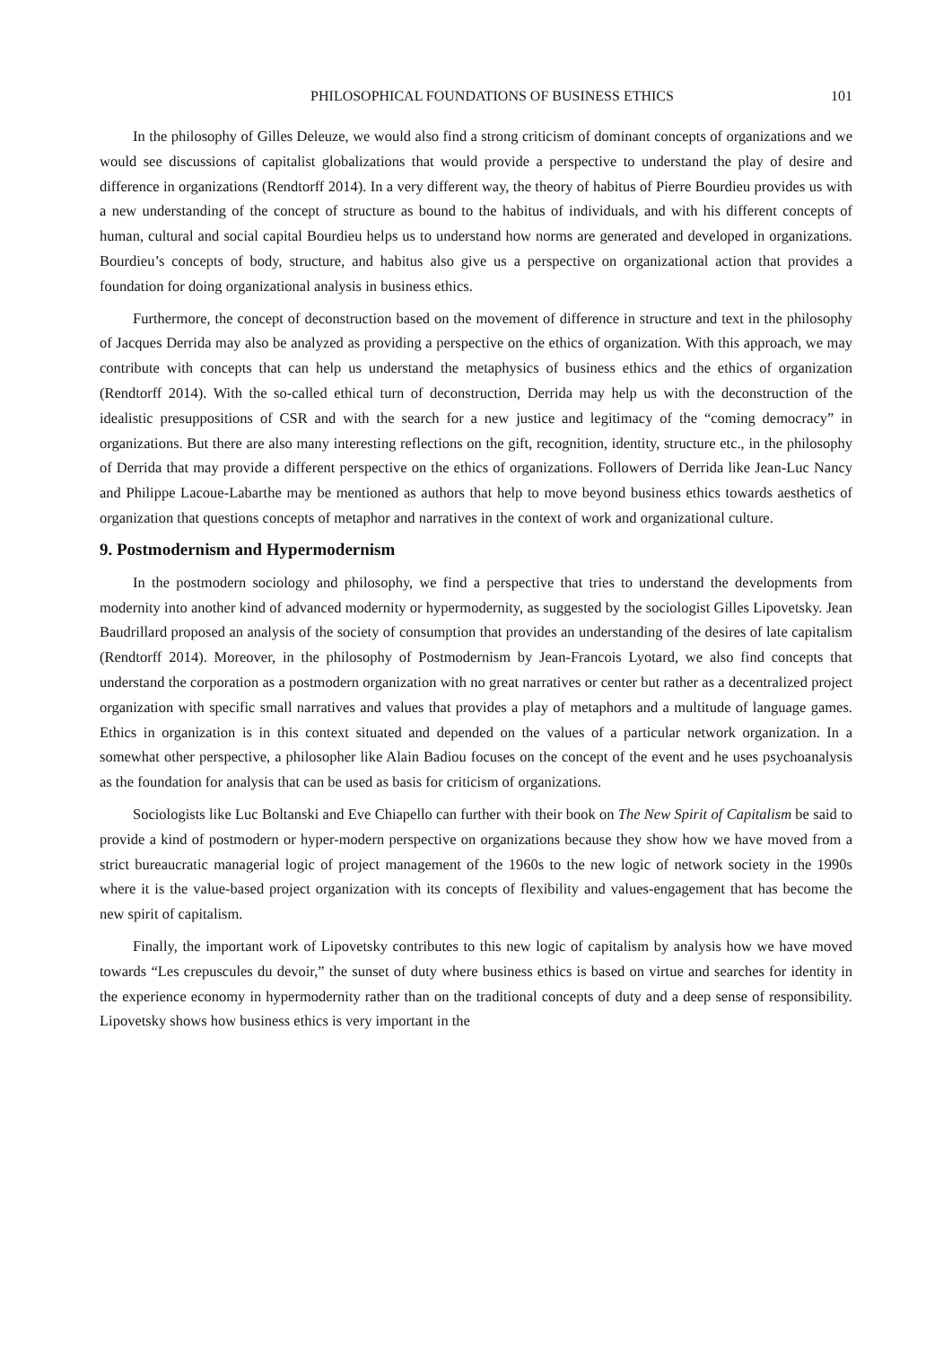PHILOSOPHICAL FOUNDATIONS OF BUSINESS ETHICS 101
In the philosophy of Gilles Deleuze, we would also find a strong criticism of dominant concepts of organizations and we would see discussions of capitalist globalizations that would provide a perspective to understand the play of desire and difference in organizations (Rendtorff 2014). In a very different way, the theory of habitus of Pierre Bourdieu provides us with a new understanding of the concept of structure as bound to the habitus of individuals, and with his different concepts of human, cultural and social capital Bourdieu helps us to understand how norms are generated and developed in organizations. Bourdieu’s concepts of body, structure, and habitus also give us a perspective on organizational action that provides a foundation for doing organizational analysis in business ethics.
Furthermore, the concept of deconstruction based on the movement of difference in structure and text in the philosophy of Jacques Derrida may also be analyzed as providing a perspective on the ethics of organization. With this approach, we may contribute with concepts that can help us understand the metaphysics of business ethics and the ethics of organization (Rendtorff 2014). With the so-called ethical turn of deconstruction, Derrida may help us with the deconstruction of the idealistic presuppositions of CSR and with the search for a new justice and legitimacy of the “coming democracy” in organizations. But there are also many interesting reflections on the gift, recognition, identity, structure etc., in the philosophy of Derrida that may provide a different perspective on the ethics of organizations. Followers of Derrida like Jean-Luc Nancy and Philippe Lacoue-Labarthe may be mentioned as authors that help to move beyond business ethics towards aesthetics of organization that questions concepts of metaphor and narratives in the context of work and organizational culture.
9. Postmodernism and Hypermodernism
In the postmodern sociology and philosophy, we find a perspective that tries to understand the developments from modernity into another kind of advanced modernity or hypermodernity, as suggested by the sociologist Gilles Lipovetsky. Jean Baudrillard proposed an analysis of the society of consumption that provides an understanding of the desires of late capitalism (Rendtorff 2014). Moreover, in the philosophy of Postmodernism by Jean-Francois Lyotard, we also find concepts that understand the corporation as a postmodern organization with no great narratives or center but rather as a decentralized project organization with specific small narratives and values that provides a play of metaphors and a multitude of language games. Ethics in organization is in this context situated and depended on the values of a particular network organization. In a somewhat other perspective, a philosopher like Alain Badiou focuses on the concept of the event and he uses psychoanalysis as the foundation for analysis that can be used as basis for criticism of organizations.
Sociologists like Luc Boltanski and Eve Chiapello can further with their book on The New Spirit of Capitalism be said to provide a kind of postmodern or hyper-modern perspective on organizations because they show how we have moved from a strict bureaucratic managerial logic of project management of the 1960s to the new logic of network society in the 1990s where it is the value-based project organization with its concepts of flexibility and values-engagement that has become the new spirit of capitalism.
Finally, the important work of Lipovetsky contributes to this new logic of capitalism by analysis how we have moved towards “Les crepuscules du devoir,” the sunset of duty where business ethics is based on virtue and searches for identity in the experience economy in hypermodernity rather than on the traditional concepts of duty and a deep sense of responsibility. Lipovetsky shows how business ethics is very important in the